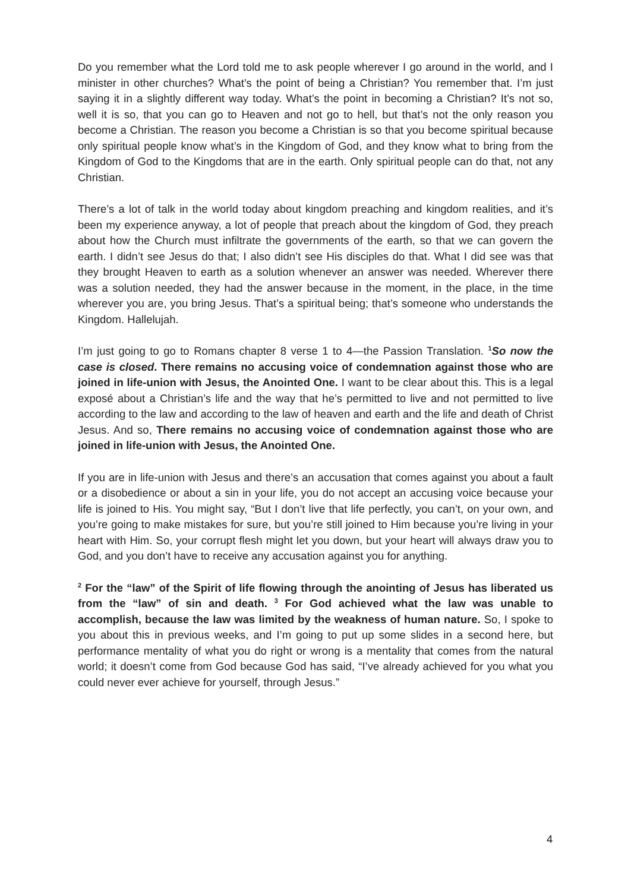Do you remember what the Lord told me to ask people wherever I go around in the world, and I minister in other churches? What’s the point of being a Christian? You remember that. I’m just saying it in a slightly different way today. What’s the point in becoming a Christian? It’s not so, well it is so, that you can go to Heaven and not go to hell, but that’s not the only reason you become a Christian. The reason you become a Christian is so that you become spiritual because only spiritual people know what’s in the Kingdom of God, and they know what to bring from the Kingdom of God to the Kingdoms that are in the earth. Only spiritual people can do that, not any Christian.
There’s a lot of talk in the world today about kingdom preaching and kingdom realities, and it’s been my experience anyway, a lot of people that preach about the kingdom of God, they preach about how the Church must infiltrate the governments of the earth, so that we can govern the earth. I didn’t see Jesus do that; I also didn’t see His disciples do that. What I did see was that they brought Heaven to earth as a solution whenever an answer was needed. Wherever there was a solution needed, they had the answer because in the moment, in the place, in the time wherever you are, you bring Jesus. That’s a spiritual being; that’s someone who understands the Kingdom. Hallelujah.
I’m just going to go to Romans chapter 8 verse 1 to 4—the Passion Translation. <sup>1</sup>So now the case is closed. There remains no accusing voice of condemnation against those who are joined in life-union with Jesus, the Anointed One. I want to be clear about this. This is a legal exposé about a Christian’s life and the way that he’s permitted to live and not permitted to live according to the law and according to the law of heaven and earth and the life and death of Christ Jesus. And so, There remains no accusing voice of condemnation against those who are joined in life-union with Jesus, the Anointed One.
If you are in life-union with Jesus and there’s an accusation that comes against you about a fault or a disobedience or about a sin in your life, you do not accept an accusing voice because your life is joined to His. You might say, “But I don’t live that life perfectly, you can’t, on your own, and you’re going to make mistakes for sure, but you’re still joined to Him because you’re living in your heart with Him. So, your corrupt flesh might let you down, but your heart will always draw you to God, and you don’t have to receive any accusation against you for anything.
<sup>2</sup> For the “law” of the Spirit of life flowing through the anointing of Jesus has liberated us from the “law” of sin and death. <sup>3</sup> For God achieved what the law was unable to accomplish, because the law was limited by the weakness of human nature. So, I spoke to you about this in previous weeks, and I’m going to put up some slides in a second here, but performance mentality of what you do right or wrong is a mentality that comes from the natural world; it doesn’t come from God because God has said, “I’ve already achieved for you what you could never ever achieve for yourself, through Jesus.”
4